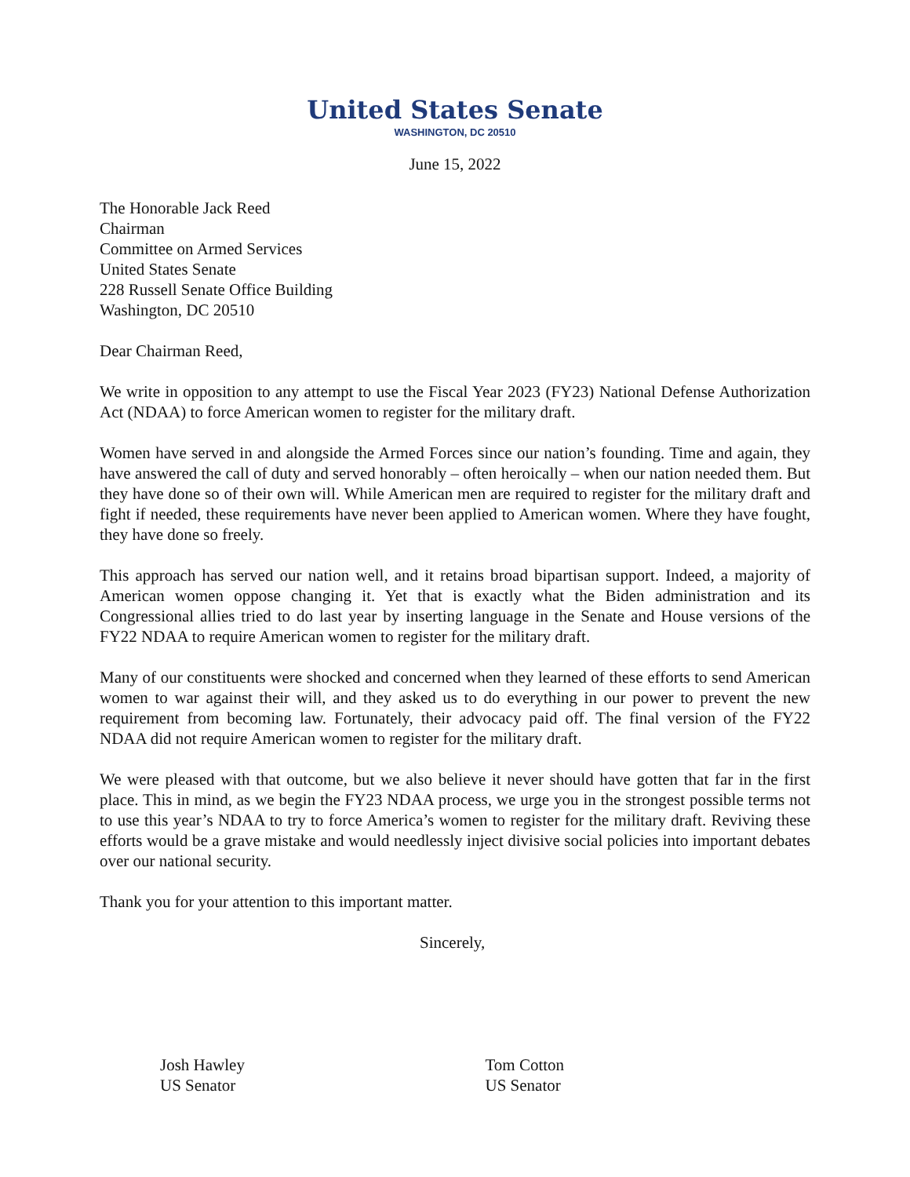United States Senate
WASHINGTON, DC 20510
June 15, 2022
The Honorable Jack Reed
Chairman
Committee on Armed Services
United States Senate
228 Russell Senate Office Building
Washington, DC 20510
Dear Chairman Reed,
We write in opposition to any attempt to use the Fiscal Year 2023 (FY23) National Defense Authorization Act (NDAA) to force American women to register for the military draft.
Women have served in and alongside the Armed Forces since our nation’s founding. Time and again, they have answered the call of duty and served honorably – often heroically – when our nation needed them. But they have done so of their own will. While American men are required to register for the military draft and fight if needed, these requirements have never been applied to American women. Where they have fought, they have done so freely.
This approach has served our nation well, and it retains broad bipartisan support. Indeed, a majority of American women oppose changing it. Yet that is exactly what the Biden administration and its Congressional allies tried to do last year by inserting language in the Senate and House versions of the FY22 NDAA to require American women to register for the military draft.
Many of our constituents were shocked and concerned when they learned of these efforts to send American women to war against their will, and they asked us to do everything in our power to prevent the new requirement from becoming law. Fortunately, their advocacy paid off. The final version of the FY22 NDAA did not require American women to register for the military draft.
We were pleased with that outcome, but we also believe it never should have gotten that far in the first place. This in mind, as we begin the FY23 NDAA process, we urge you in the strongest possible terms not to use this year’s NDAA to try to force America’s women to register for the military draft. Reviving these efforts would be a grave mistake and would needlessly inject divisive social policies into important debates over our national security.
Thank you for your attention to this important matter.
Sincerely,
Josh Hawley
US Senator
Tom Cotton
US Senator